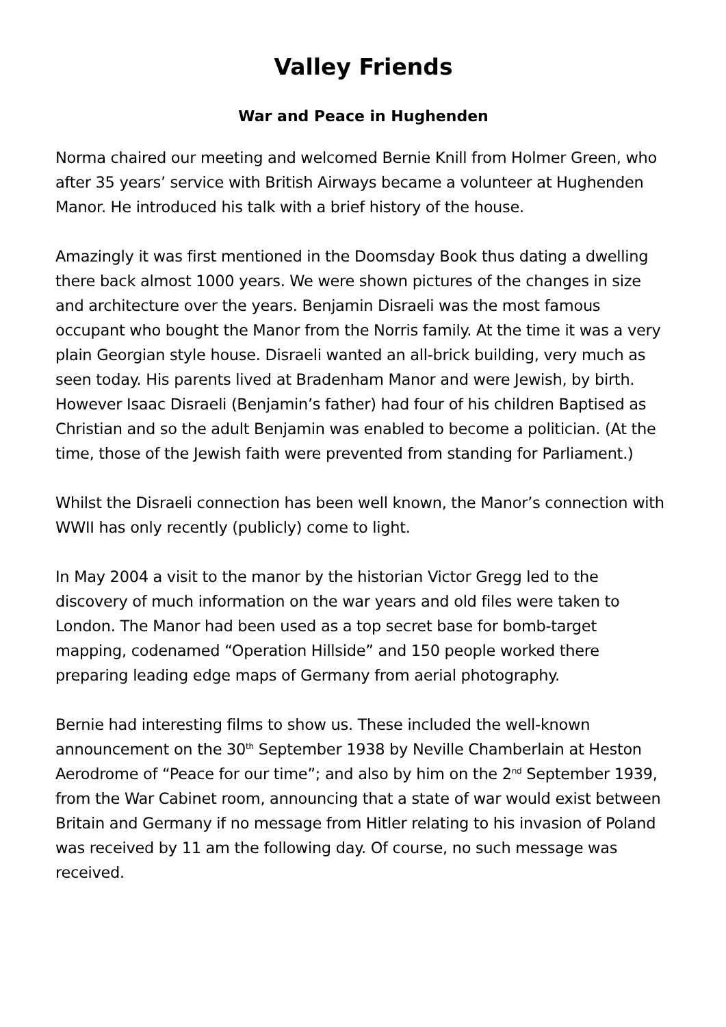Valley Friends
War and Peace in Hughenden
Norma chaired our meeting and welcomed Bernie Knill from Holmer Green, who after 35 years’ service with British Airways became a volunteer at Hughenden Manor. He introduced his talk with a brief history of the house.
Amazingly it was first mentioned in the Doomsday Book thus dating a dwelling there back almost 1000 years. We were shown pictures of the changes in size and architecture over the years. Benjamin Disraeli was the most famous occupant who bought the Manor from the Norris family. At the time it was a very plain Georgian style house. Disraeli wanted an all-brick building, very much as seen today. His parents lived at Bradenham Manor and were Jewish, by birth. However Isaac Disraeli (Benjamin’s father) had four of his children Baptised as Christian and so the adult Benjamin was enabled to become a politician. (At the time, those of the Jewish faith were prevented from standing for Parliament.)
Whilst the Disraeli connection has been well known, the Manor’s connection with WWII has only recently (publicly) come to light.
In May 2004 a visit to the manor by the historian Victor Gregg led to the discovery of much information on the war years and old files were taken to London. The Manor had been used as a top secret base for bomb-target mapping, codenamed “Operation Hillside” and 150 people worked there preparing leading edge maps of Germany from aerial photography.
Bernie had interesting films to show us. These included the well-known announcement on the 30<sup>th</sup> September 1938 by Neville Chamberlain at Heston Aerodrome of “Peace for our time”; and also by him on the 2<sup>nd</sup> September 1939, from the War Cabinet room, announcing that a state of war would exist between Britain and Germany if no message from Hitler relating to his invasion of Poland was received by 11 am the following day. Of course, no such message was received.